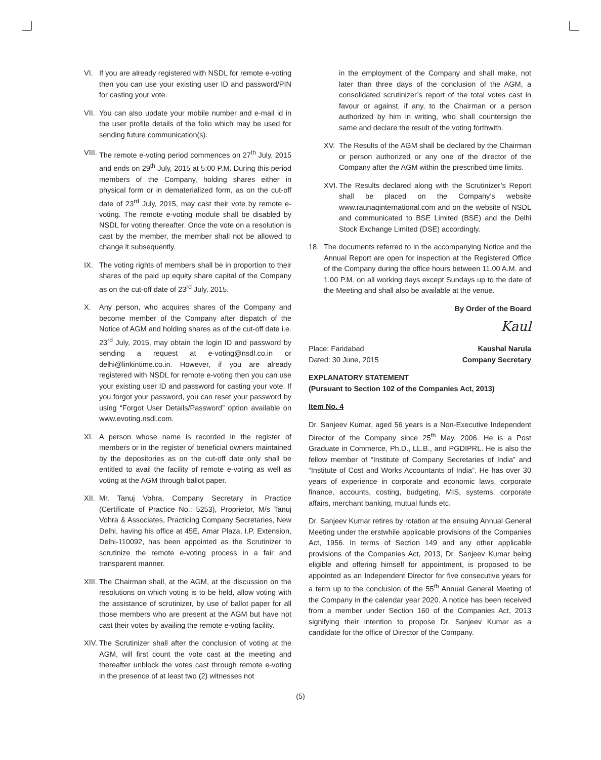VI. If you are already registered with NSDL for remote e-voting then you can use your existing user ID and password/PIN for casting your vote.
VII. You can also update your mobile number and e-mail id in the user profile details of the folio which may be used for sending future communication(s).
VIII. The remote e-voting period commences on 27<sup>th</sup> July, 2015 and ends on 29<sup>th</sup> July, 2015 at 5:00 P.M. During this period members of the Company, holding shares either in physical form or in dematerialized form, as on the cut-off date of 23<sup>rd</sup> July, 2015, may cast their vote by remote e-voting. The remote e-voting module shall be disabled by NSDL for voting thereafter. Once the vote on a resolution is cast by the member, the member shall not be allowed to change it subsequently.
IX. The voting rights of members shall be in proportion to their shares of the paid up equity share capital of the Company as on the cut-off date of 23<sup>rd</sup> July, 2015.
X. Any person, who acquires shares of the Company and become member of the Company after dispatch of the Notice of AGM and holding shares as of the cut-off date i.e. 23<sup>rd</sup> July, 2015, may obtain the login ID and password by sending a request at e-voting@nsdl.co.in or delhi@linkintime.co.in. However, if you are already registered with NSDL for remote e-voting then you can use your existing user ID and password for casting your vote. If you forgot your password, you can reset your password by using “Forgot User Details/Password” option available on www.evoting.nsdl.com.
XI. A person whose name is recorded in the register of members or in the register of beneficial owners maintained by the depositories as on the cut-off date only shall be entitled to avail the facility of remote e-voting as well as voting at the AGM through ballot paper.
XII. Mr. Tanuj Vohra, Company Secretary in Practice (Certificate of Practice No.: 5253), Proprietor, M/s Tanuj Vohra & Associates, Practicing Company Secretaries, New Delhi, having his office at 45E, Amar Plaza, I.P. Extension, Delhi-110092, has been appointed as the Scrutinizer to scrutinize the remote e-voting process in a fair and transparent manner.
XIII. The Chairman shall, at the AGM, at the discussion on the resolutions on which voting is to be held, allow voting with the assistance of scrutinizer, by use of ballot paper for all those members who are present at the AGM but have not cast their votes by availing the remote e-voting facility.
XIV. The Scrutinizer shall after the conclusion of voting at the AGM, will first count the vote cast at the meeting and thereafter unblock the votes cast through remote e-voting in the presence of at least two (2) witnesses not
in the employment of the Company and shall make, not later than three days of the conclusion of the AGM, a consolidated scrutinizer’s report of the total votes cast in favour or against, if any, to the Chairman or a person authorized by him in writing, who shall countersign the same and declare the result of the voting forthwith.
XV. The Results of the AGM shall be declared by the Chairman or person authorized or any one of the director of the Company after the AGM within the prescribed time limits.
XVI. The Results declared along with the Scrutinizer’s Report shall be placed on the Company’s website www.raunaqinternational.com and on the website of NSDL and communicated to BSE Limited (BSE) and the Delhi Stock Exchange Limited (DSE) accordingly.
18. The documents referred to in the accompanying Notice and the Annual Report are open for inspection at the Registered Office of the Company during the office hours between 11.00 A.M. and 1.00 P.M. on all working days except Sundays up to the date of the Meeting and shall also be available at the venue.
By Order of the Board
Kaul
Place: Faridabad Kaushal Narula
Dated: 30 June, 2015 Company Secretary
EXPLANATORY STATEMENT
(Pursuant to Section 102 of the Companies Act, 2013)
Item No. 4
Dr. Sanjeev Kumar, aged 56 years is a Non-Executive Independent Director of the Company since 25<sup>th</sup> May, 2006. He is a Post Graduate in Commerce, Ph.D., LL.B., and PGDIPRL. He is also the fellow member of “Institute of Company Secretaries of India” and “Institute of Cost and Works Accountants of India”. He has over 30 years of experience in corporate and economic laws, corporate finance, accounts, costing, budgeting, MIS, systems, corporate affairs, merchant banking, mutual funds etc.
Dr. Sanjeev Kumar retires by rotation at the ensuing Annual General Meeting under the erstwhile applicable provisions of the Companies Act, 1956. In terms of Section 149 and any other applicable provisions of the Companies Act, 2013, Dr. Sanjeev Kumar being eligible and offering himself for appointment, is proposed to be appointed as an Independent Director for five consecutive years for a term up to the conclusion of the 55<sup>th</sup> Annual General Meeting of the Company in the calendar year 2020. A notice has been received from a member under Section 160 of the Companies Act, 2013 signifying their intention to propose Dr. Sanjeev Kumar as a candidate for the office of Director of the Company.
(5)